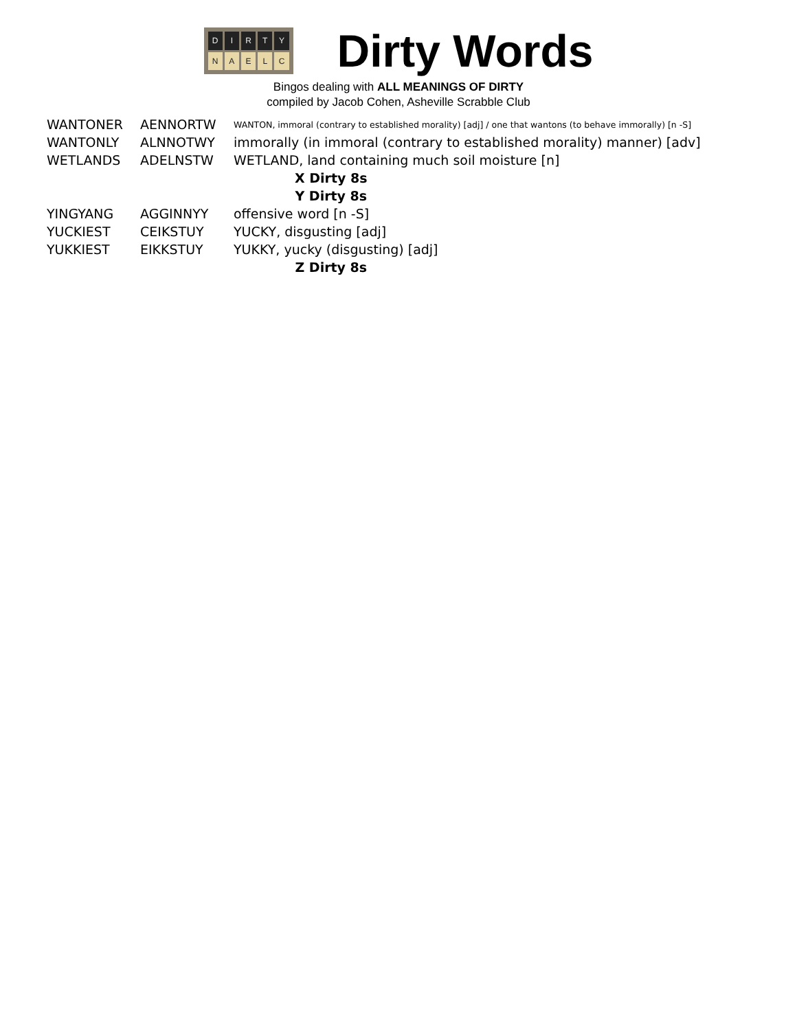DIRTY NAELC
Dirty Words
Bingos dealing with ALL MEANINGS OF DIRTY
compiled by Jacob Cohen, Asheville Scrabble Club
| WANTONER | AENNORTW | WANTON, immoral (contrary to established morality) [adj] / one that wantons (to behave immorally) [n -S] |
| WANTONLY | ALNNOTWY | immorally (in immoral (contrary to established morality) manner) [adv] |
| WETLANDS | ADELNSTW | WETLAND, land containing much soil moisture [n] |
| X Dirty 8s | | |
| Y Dirty 8s | | |
| YINGYANG | AGGINNYY | offensive word [n -S] |
| YUCKIEST | CEIKSTUY | YUCKY, disgusting [adj] |
| YUKKIEST | EIKKSTUY | YUKKY, yucky (disgusting) [adj] |
| Z Dirty 8s | | |